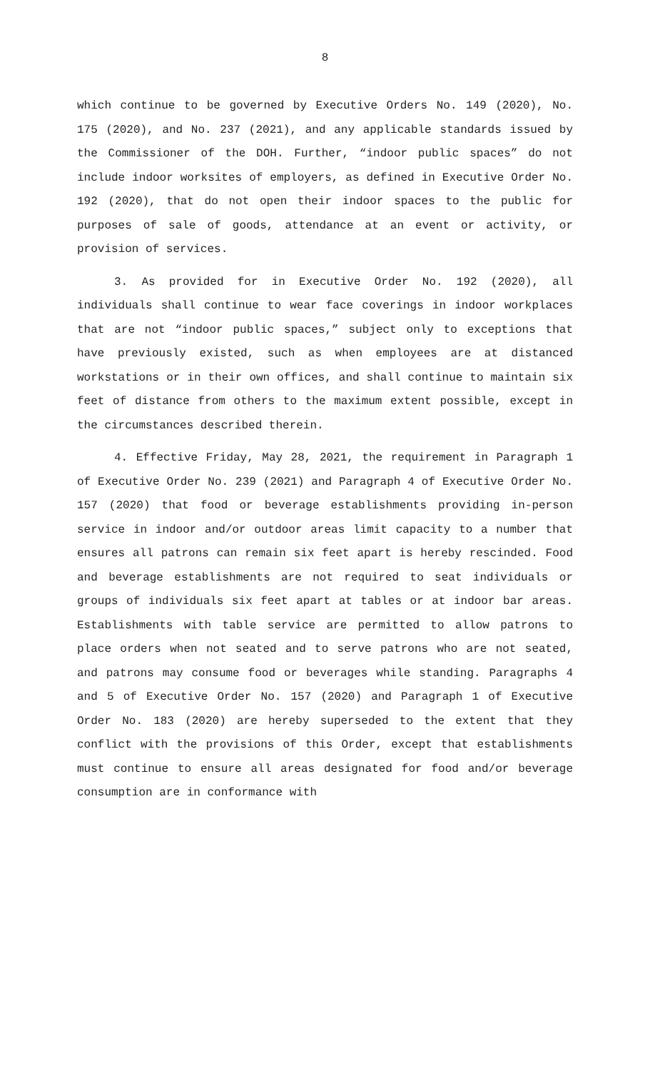8
which continue to be governed by Executive Orders No. 149 (2020), No. 175 (2020), and No. 237 (2021), and any applicable standards issued by the Commissioner of the DOH. Further, “indoor public spaces” do not include indoor worksites of employers, as defined in Executive Order No. 192 (2020), that do not open their indoor spaces to the public for purposes of sale of goods, attendance at an event or activity, or provision of services.
3. As provided for in Executive Order No. 192 (2020), all individuals shall continue to wear face coverings in indoor workplaces that are not “indoor public spaces,” subject only to exceptions that have previously existed, such as when employees are at distanced workstations or in their own offices, and shall continue to maintain six feet of distance from others to the maximum extent possible, except in the circumstances described therein.
4. Effective Friday, May 28, 2021, the requirement in Paragraph 1 of Executive Order No. 239 (2021) and Paragraph 4 of Executive Order No. 157 (2020) that food or beverage establishments providing in-person service in indoor and/or outdoor areas limit capacity to a number that ensures all patrons can remain six feet apart is hereby rescinded. Food and beverage establishments are not required to seat individuals or groups of individuals six feet apart at tables or at indoor bar areas. Establishments with table service are permitted to allow patrons to place orders when not seated and to serve patrons who are not seated, and patrons may consume food or beverages while standing. Paragraphs 4 and 5 of Executive Order No. 157 (2020) and Paragraph 1 of Executive Order No. 183 (2020) are hereby superseded to the extent that they conflict with the provisions of this Order, except that establishments must continue to ensure all areas designated for food and/or beverage consumption are in conformance with